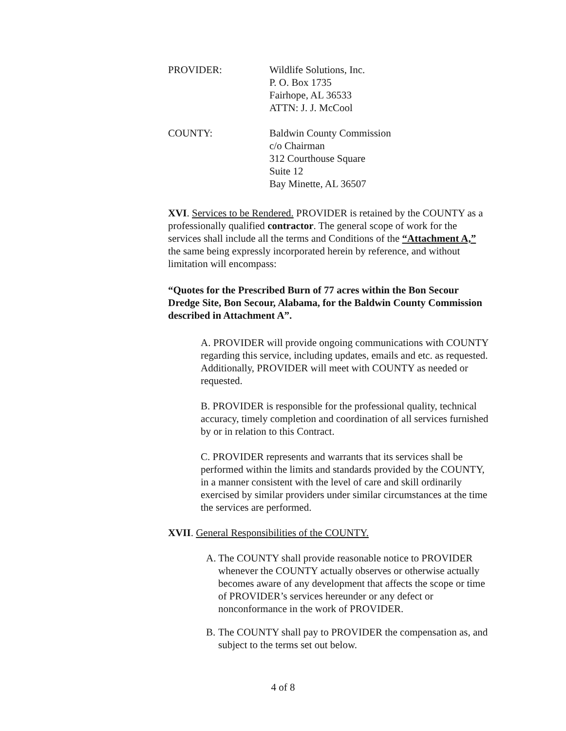PROVIDER: Wildlife Solutions, Inc.
P. O. Box 1735
Fairhope, AL 36533
ATTN: J. J. McCool
COUNTY: Baldwin County Commission
c/o Chairman
312 Courthouse Square
Suite 12
Bay Minette, AL 36507
XVI. Services to be Rendered. PROVIDER is retained by the COUNTY as a professionally qualified contractor. The general scope of work for the services shall include all the terms and Conditions of the “Attachment A,” the same being expressly incorporated herein by reference, and without limitation will encompass:
“Quotes for the Prescribed Burn of 77 acres within the Bon Secour Dredge Site, Bon Secour, Alabama, for the Baldwin County Commission described in Attachment A”.
A. PROVIDER will provide ongoing communications with COUNTY regarding this service, including updates, emails and etc. as requested. Additionally, PROVIDER will meet with COUNTY as needed or requested.
B. PROVIDER is responsible for the professional quality, technical accuracy, timely completion and coordination of all services furnished by or in relation to this Contract.
C. PROVIDER represents and warrants that its services shall be performed within the limits and standards provided by the COUNTY, in a manner consistent with the level of care and skill ordinarily exercised by similar providers under similar circumstances at the time the services are performed.
XVII. General Responsibilities of the COUNTY.
A. The COUNTY shall provide reasonable notice to PROVIDER whenever the COUNTY actually observes or otherwise actually becomes aware of any development that affects the scope or time of PROVIDER’s services hereunder or any defect or nonconformance in the work of PROVIDER.
B. The COUNTY shall pay to PROVIDER the compensation as, and subject to the terms set out below.
4 of 8